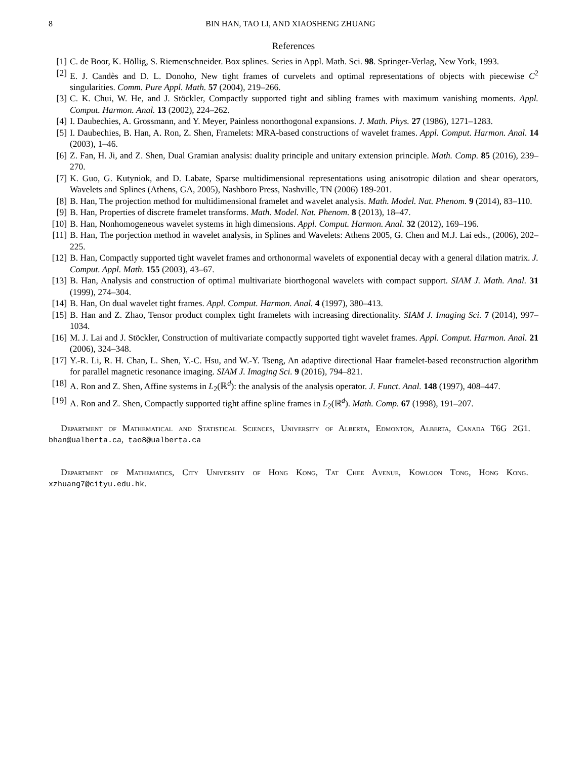8 BIN HAN, TAO LI, AND XIAOSHENG ZHUANG
References
[1] C. de Boor, K. Höllig, S. Riemenschneider. Box splines. Series in Appl. Math. Sci. 98. Springer-Verlag, New York, 1993.
[2] E. J. Candès and D. L. Donoho, New tight frames of curvelets and optimal representations of objects with piecewise C<sup>2</sup> singularities. Comm. Pure Appl. Math. 57 (2004), 219–266.
[3] C. K. Chui, W. He, and J. Stöckler, Compactly supported tight and sibling frames with maximum vanishing moments. Appl. Comput. Harmon. Anal. 13 (2002), 224–262.
[4] I. Daubechies, A. Grossmann, and Y. Meyer, Painless nonorthogonal expansions. J. Math. Phys. 27 (1986), 1271–1283.
[5] I. Daubechies, B. Han, A. Ron, Z. Shen, Framelets: MRA-based constructions of wavelet frames. Appl. Comput. Harmon. Anal. 14 (2003), 1–46.
[6] Z. Fan, H. Ji, and Z. Shen, Dual Gramian analysis: duality principle and unitary extension principle. Math. Comp. 85 (2016), 239–270.
[7] K. Guo, G. Kutyniok, and D. Labate, Sparse multidimensional representations using anisotropic dilation and shear operators, Wavelets and Splines (Athens, GA, 2005), Nashboro Press, Nashville, TN (2006) 189-201.
[8] B. Han, The projection method for multidimensional framelet and wavelet analysis. Math. Model. Nat. Phenom. 9 (2014), 83–110.
[9] B. Han, Properties of discrete framelet transforms. Math. Model. Nat. Phenom. 8 (2013), 18–47.
[10] B. Han, Nonhomogeneous wavelet systems in high dimensions. Appl. Comput. Harmon. Anal. 32 (2012), 169–196.
[11] B. Han, The porjection method in wavelet analysis, in Splines and Wavelets: Athens 2005, G. Chen and M.J. Lai eds., (2006), 202–225.
[12] B. Han, Compactly supported tight wavelet frames and orthonormal wavelets of exponential decay with a general dilation matrix. J. Comput. Appl. Math. 155 (2003), 43–67.
[13] B. Han, Analysis and construction of optimal multivariate biorthogonal wavelets with compact support. SIAM J. Math. Anal. 31 (1999), 274–304.
[14] B. Han, On dual wavelet tight frames. Appl. Comput. Harmon. Anal. 4 (1997), 380–413.
[15] B. Han and Z. Zhao, Tensor product complex tight framelets with increasing directionality. SIAM J. Imaging Sci. 7 (2014), 997–1034.
[16] M. J. Lai and J. Stöckler, Construction of multivariate compactly supported tight wavelet frames. Appl. Comput. Harmon. Anal. 21 (2006), 324–348.
[17] Y.-R. Li, R. H. Chan, L. Shen, Y.-C. Hsu, and W.-Y. Tseng, An adaptive directional Haar framelet-based reconstruction algorithm for parallel magnetic resonance imaging. SIAM J. Imaging Sci. 9 (2016), 794–821.
[18] A. Ron and Z. Shen, Affine systems in L<sub>2</sub>(ℝ<sup>d</sup>): the analysis of the analysis operator. J. Funct. Anal. 148 (1997), 408–447.
[19] A. Ron and Z. Shen, Compactly supported tight affine spline frames in L<sub>2</sub>(ℝ<sup>d</sup>). Math. Comp. 67 (1998), 191–207.
Department of Mathematical and Statistical Sciences, University of Alberta, Edmonton, Alberta, Canada T6G 2G1. bhan@ualberta.ca, tao8@ualberta.ca
Department of Mathematics, City University of Hong Kong, Tat Chee Avenue, Kowloon Tong, Hong Kong. xzhuang7@cityu.edu.hk.